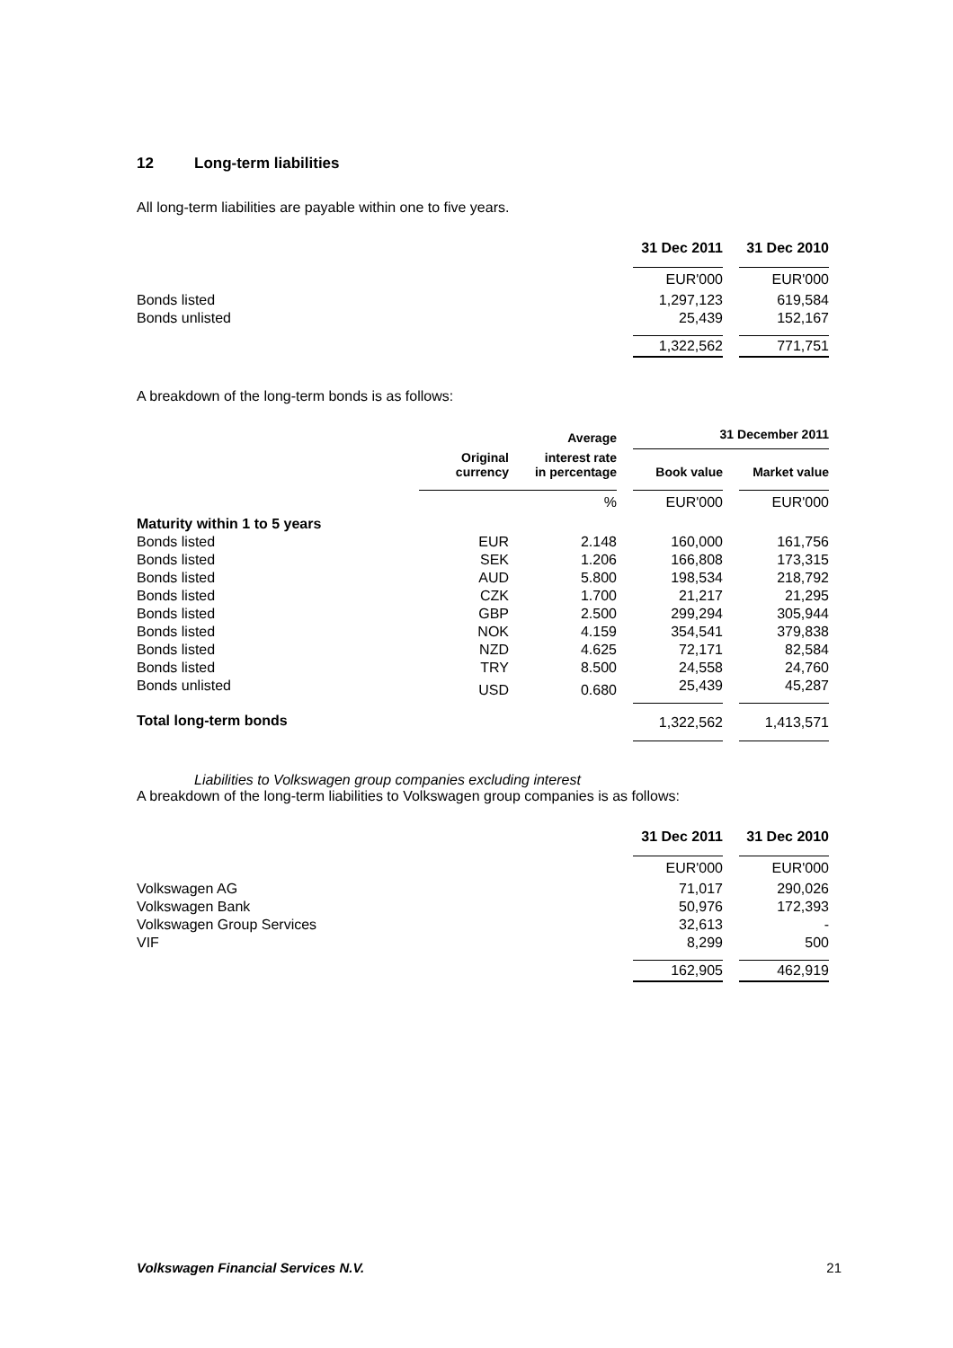12 Long-term liabilities
All long-term liabilities are payable within one to five years.
| | 31 Dec 2011 | | 31 Dec 2010 |
| | EUR'000 | | EUR'000 |
| Bonds listed | 1,297,123 | | 619,584 |
| Bonds unlisted | 25,439 | | 152,167 |
| | 1,322,562 | | 771,751 |
A breakdown of the long-term bonds is as follows:
| | | Average | | 31 December 2011 | | |
| | Original currency | interest rate in percentage | | Book value | | Market value |
| | | % | | EUR'000 | | EUR'000 |
| Maturity within 1 to 5 years | | | | | | |
| Bonds listed | EUR | 2.148 | | 160,000 | | 161,756 |
| Bonds listed | SEK | 1.206 | | 166,808 | | 173,315 |
| Bonds listed | AUD | 5.800 | | 198,534 | | 218,792 |
| Bonds listed | CZK | 1.700 | | 21,217 | | 21,295 |
| Bonds listed | GBP | 2.500 | | 299,294 | | 305,944 |
| Bonds listed | NOK | 4.159 | | 354,541 | | 379,838 |
| Bonds listed | NZD | 4.625 | | 72,171 | | 82,584 |
| Bonds listed | TRY | 8.500 | | 24,558 | | 24,760 |
| Bonds unlisted | USD | 0.680 | | 25,439 | | 45,287 |
| Total long-term bonds | | | | 1,322,562 | | 1,413,571 |
Liabilities to Volkswagen group companies excluding interest
A breakdown of the long-term liabilities to Volkswagen group companies is as follows:
| | 31 Dec 2011 | | 31 Dec 2010 |
| | EUR'000 | | EUR'000 |
| Volkswagen AG | 71,017 | | 290,026 |
| Volkswagen Bank | 50,976 | | 172,393 |
| Volkswagen Group Services | 32,613 | | - |
| VIF | 8,299 | | 500 |
| | 162,905 | | 462,919 |
Volkswagen Financial Services N.V. 21